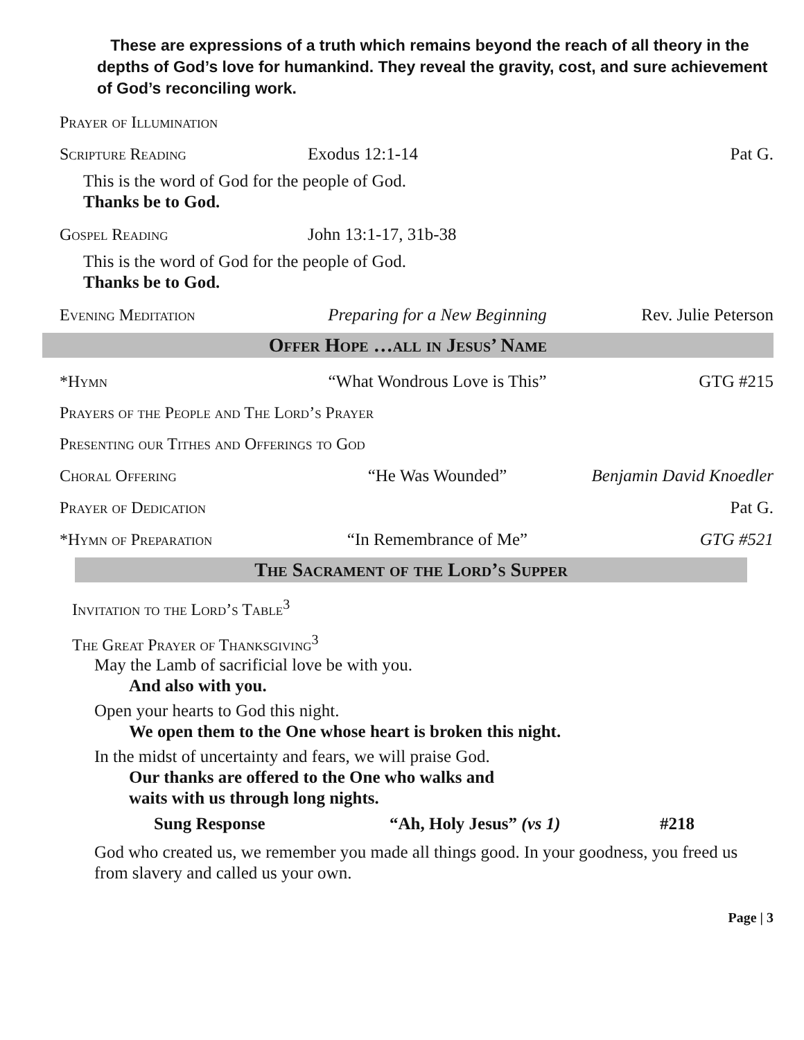These are expressions of a truth which remains beyond the reach of all theory in the depths of God’s love for humankind. They reveal the gravity, cost, and sure achievement of God’s reconciling work.
Prayer of Illumination
Scripture Reading Exodus 12:1-14 Pat G.
This is the word of God for the people of God.
Thanks be to God.
Gospel Reading John 13:1-17, 31b-38
This is the word of God for the people of God.
Thanks be to God.
Evening Meditation Preparing for a New Beginning Rev. Julie Peterson
Offer Hope …all in Jesus’ Name
*Hymn “What Wondrous Love is This” GTG #215
Prayers of the People and The Lord’s Prayer
Presenting our Tithes and Offerings to God
Choral Offering “He Was Wounded” Benjamin David Knoedler
Prayer of Dedication Pat G.
*Hymn of Preparation “In Remembrance of Me” GTG #521
The Sacrament of the Lord’s Supper
Invitation to the Lord’s Table<sup>3</sup>
The Great Prayer of Thanksgiving<sup>3</sup>
May the Lamb of sacrificial love be with you.
And also with you.
Open your hearts to God this night.
We open them to the One whose heart is broken this night.
In the midst of uncertainty and fears, we will praise God.
Our thanks are offered to the One who walks and
waits with us through long nights.
Sung Response “Ah, Holy Jesus” (vs 1) #218
God who created us, we remember you made all things good. In your goodness, you freed us from slavery and called us your own.
Page | 3